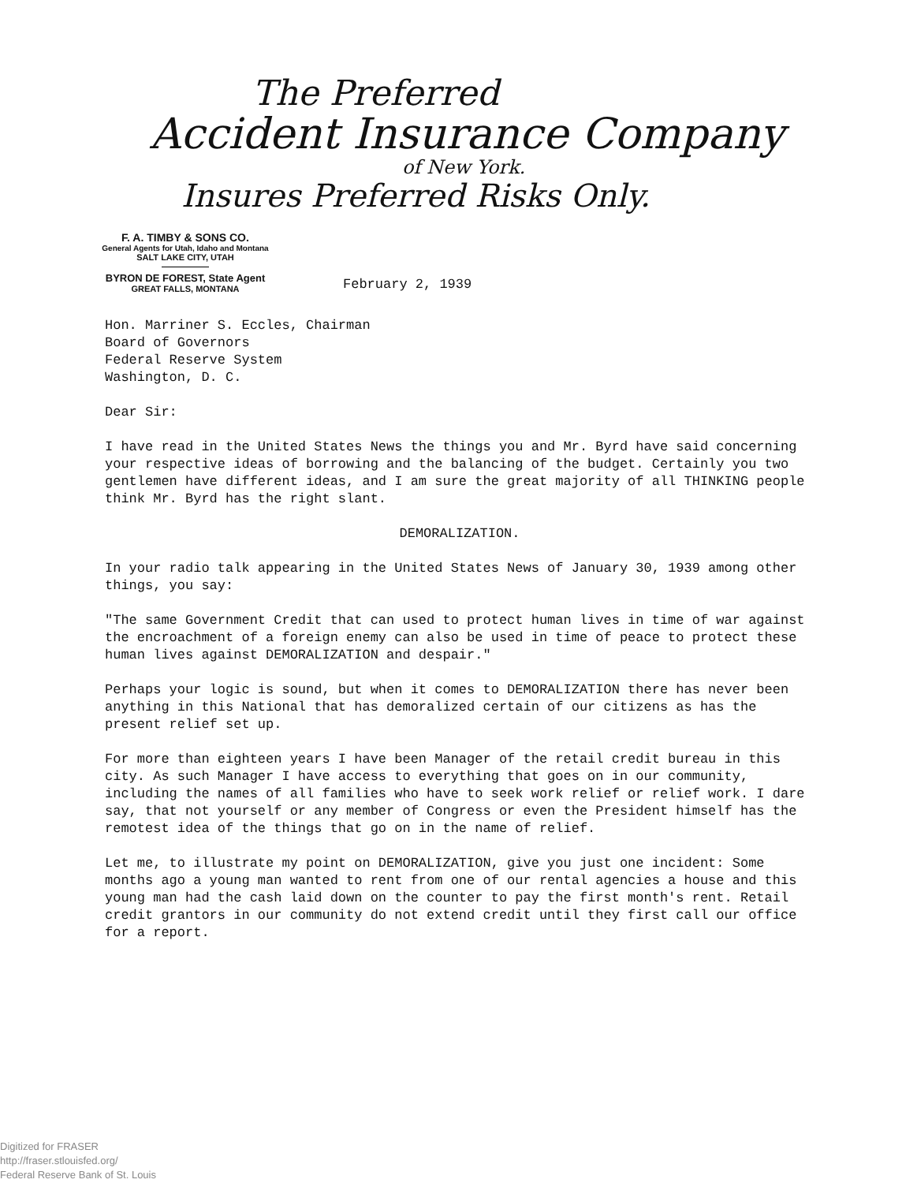The Preferred
Accident Insurance Company
of New York.
Insures Preferred Risks Only.
F. A. TIMBY & SONS CO.
General Agents for Utah, Idaho and Montana
SALT LAKE CITY, UTAH
BYRON DE FOREST, State Agent
GREAT FALLS, MONTANA
February 2, 1939
Hon. Marriner S. Eccles, Chairman
Board of Governors
Federal Reserve System
Washington, D. C.
Dear Sir:
I have read in the United States News the things you and Mr. Byrd have said concerning your respective ideas of borrowing and the balancing of the budget. Certainly you two gentlemen have different ideas, and I am sure the great majority of all THINKING people think Mr. Byrd has the right slant.
DEMORALIZATION.
In your radio talk appearing in the United States News of January 30, 1939 among other things, you say:
"The same Government Credit that can used to protect human lives in time of war against the encroachment of a foreign enemy can also be used in time of peace to protect these human lives against DEMORALIZATION and despair."
Perhaps your logic is sound, but when it comes to DEMORALIZATION there has never been anything in this National that has demoralized certain of our citizens as has the present relief set up.
For more than eighteen years I have been Manager of the retail credit bureau in this city. As such Manager I have access to everything that goes on in our community, including the names of all families who have to seek work relief or relief work. I dare say, that not yourself or any member of Congress or even the President himself has the remotest idea of the things that go on in the name of relief.
Let me, to illustrate my point on DEMORALIZATION, give you just one incident: Some months ago a young man wanted to rent from one of our rental agencies a house and this young man had the cash laid down on the counter to pay the first month's rent. Retail credit grantors in our community do not extend credit until they first call our office for a report.
Digitized for FRASER
http://fraser.stlouisfed.org/
Federal Reserve Bank of St. Louis